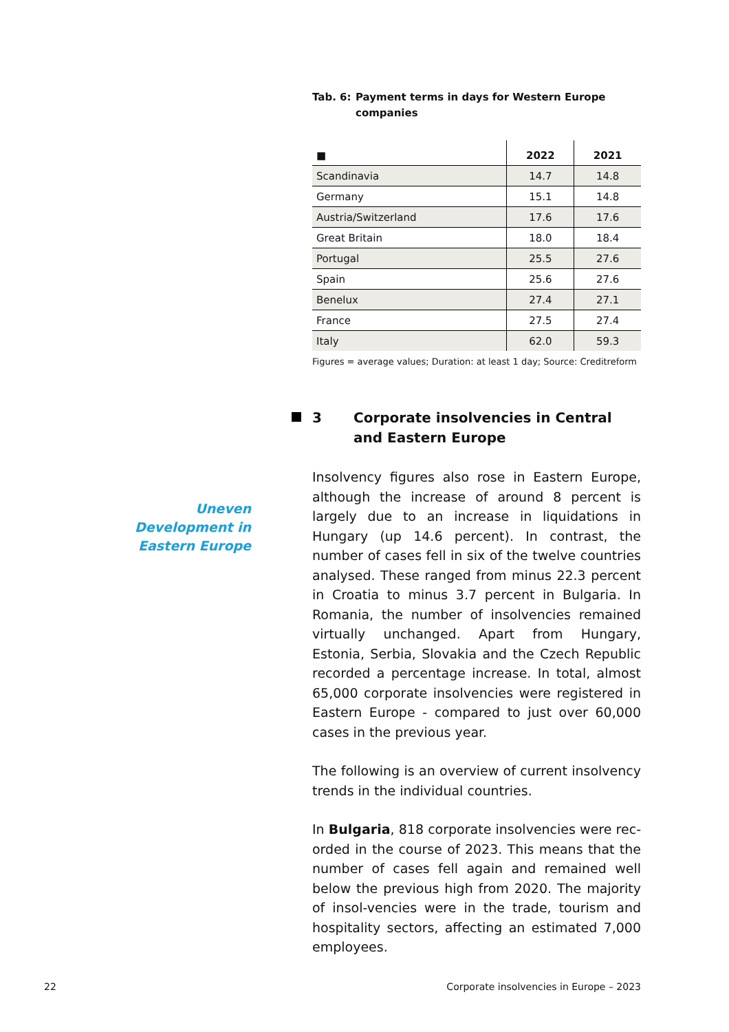Tab. 6: Payment terms in days for Western Europe companies
| ■ | 2022 | 2021 |
| --- | --- | --- |
| Scandinavia | 14.7 | 14.8 |
| Germany | 15.1 | 14.8 |
| Austria/Switzerland | 17.6 | 17.6 |
| Great Britain | 18.0 | 18.4 |
| Portugal | 25.5 | 27.6 |
| Spain | 25.6 | 27.6 |
| Benelux | 27.4 | 27.1 |
| France | 27.5 | 27.4 |
| Italy | 62.0 | 59.3 |
Figures = average values; Duration: at least 1 day; Source: Creditreform
3 Corporate insolvencies in Central and Eastern Europe
Insolvency figures also rose in Eastern Europe, although the increase of around 8 percent is largely due to an increase in liquidations in Hungary (up 14.6 percent). In contrast, the number of cases fell in six of the twelve countries analysed. These ranged from minus 22.3 percent in Croatia to minus 3.7 percent in Bulgaria. In Romania, the number of insolvencies remained virtually unchanged. Apart from Hungary, Estonia, Serbia, Slovakia and the Czech Republic recorded a percentage increase. In total, almost 65,000 corporate insolvencies were registered in Eastern Europe - compared to just over 60,000 cases in the previous year.
The following is an overview of current insolvency trends in the individual countries.
In Bulgaria, 818 corporate insolvencies were rec-orded in the course of 2023. This means that the number of cases fell again and remained well below the previous high from 2020. The majority of insol-vencies were in the trade, tourism and hospitality sectors, affecting an estimated 7,000 employees.
Uneven Development in Eastern Europe
22 Corporate insolvencies in Europe – 2023